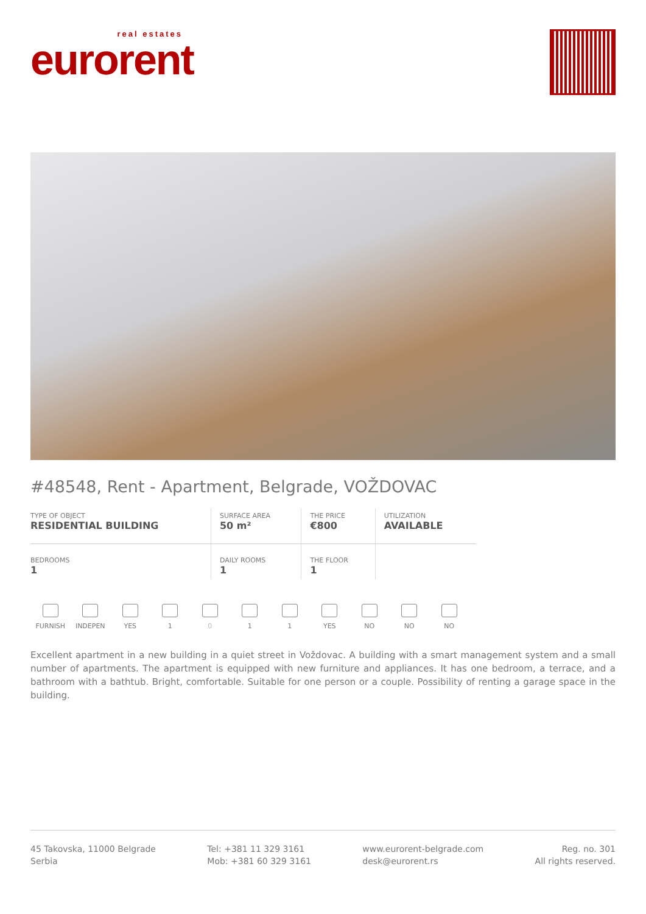real estates
eurorent
#48548, Rent - Apartment, Belgrade, VOŽDOVAC
| TYPE OF OBJECT RESIDENTIAL BUILDING | SURFACE AREA 50 m² | THE PRICE €800 | UTILIZATION AVAILABLE |
| BEDROOMS 1 | DAILY ROOMS 1 | THE FLOOR 1 | |
FURNISH INDEPEN YES 1 0 1 1 YES NO NO NO
Excellent apartment in a new building in a quiet street in Voždovac. A building with a smart management system and a small number of apartments. The apartment is equipped with new furniture and appliances. It has one bedroom, a terrace, and a bathroom with a bathtub. Bright, comfortable. Suitable for one person or a couple. Possibility of renting a garage space in the building.
45 Takovska, 11000 Belgrade
Serbia
Tel: +381 11 329 3161
Mob: +381 60 329 3161
www.eurorent-belgrade.com
desk@eurorent.rs
Reg. no. 301
All rights reserved.